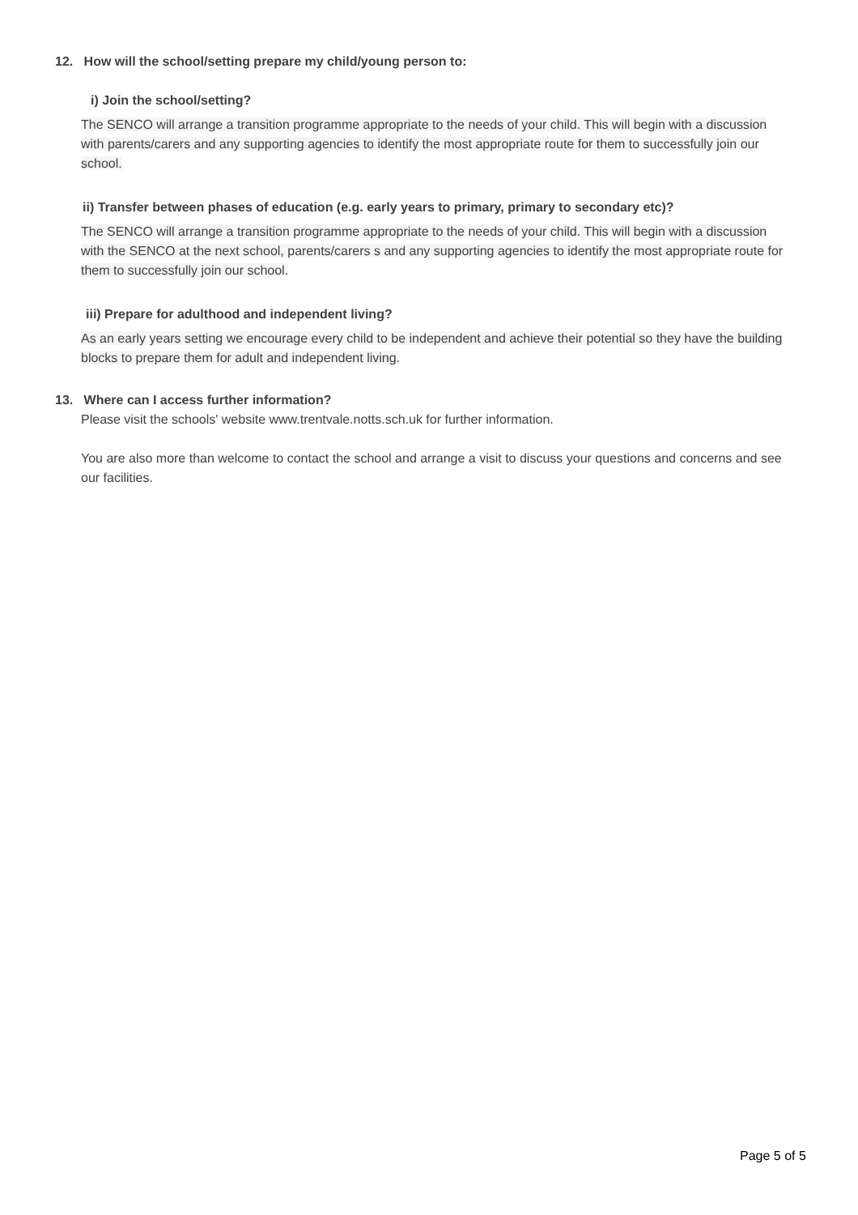12. How will the school/setting prepare my child/young person to:
i) Join the school/setting?
The SENCO will arrange a transition programme appropriate to the needs of your child. This will begin with a discussion with parents/carers and any supporting agencies to identify the most appropriate route for them to successfully join our school.
ii) Transfer between phases of education (e.g. early years to primary, primary to secondary etc)?
The SENCO will arrange a transition programme appropriate to the needs of your child. This will begin with a discussion with the SENCO at the next school, parents/carers s and any supporting agencies to identify the most appropriate route for them to successfully join our school.
iii) Prepare for adulthood and independent living?
As an early years setting we encourage every child to be independent and achieve their potential so they have the building blocks to prepare them for adult and independent living.
13. Where can I access further information?
Please visit the schools' website www.trentvale.notts.sch.uk for further information.
You are also more than welcome to contact the school and arrange a visit to discuss your questions and concerns and see our facilities.
Page 5 of 5